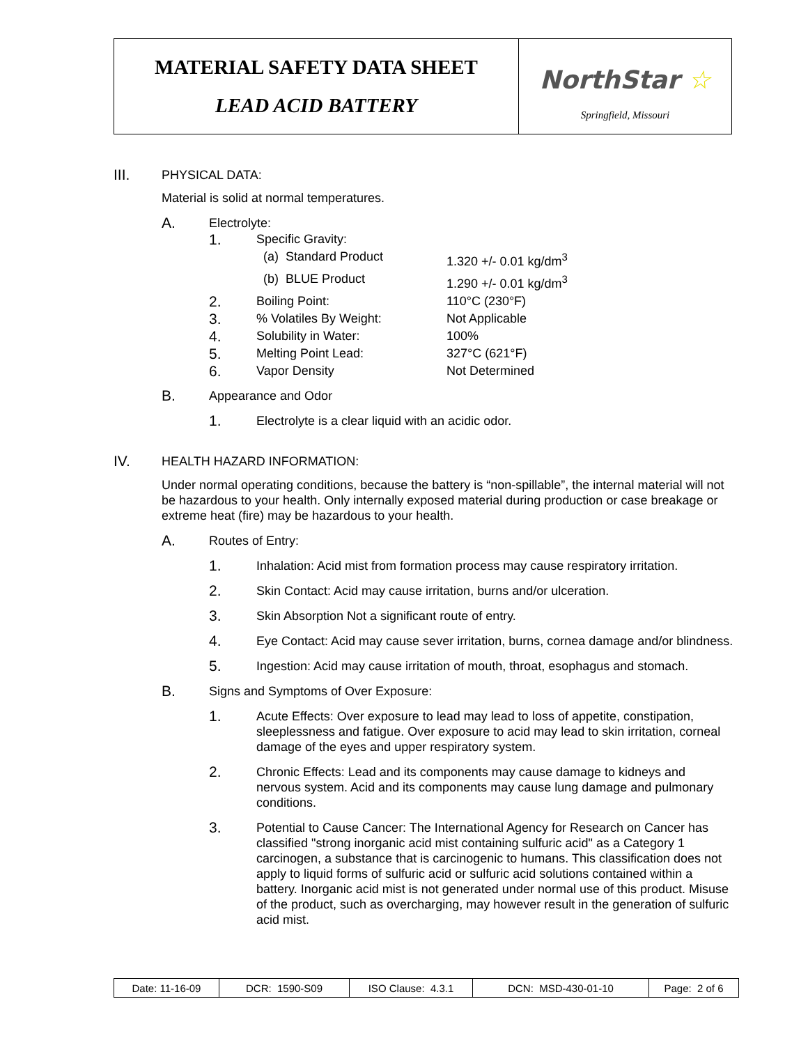MATERIAL SAFETY DATA SHEET
LEAD ACID BATTERY
NorthStar ☆
Springfield, Missouri
III. PHYSICAL DATA:
Material is solid at normal temperatures.
A. Electrolyte:
| 1. | Specific Gravity: | |
| | (a) Standard Product | 1.320 +/- 0.01 kg/dm<sup>3</sup> |
| | (b) BLUE Product | 1.290 +/- 0.01 kg/dm<sup>3</sup> |
| 2. | Boiling Point: | 110°C (230°F) |
| 3. | % Volatiles By Weight: | Not Applicable |
| 4. | Solubility in Water: | 100% |
| 5. | Melting Point Lead: | 327°C (621°F) |
| 6. | Vapor Density | Not Determined |
B. Appearance and Odor
1. Electrolyte is a clear liquid with an acidic odor.
IV. HEALTH HAZARD INFORMATION:
Under normal operating conditions, because the battery is “non-spillable”, the internal material will not be hazardous to your health. Only internally exposed material during production or case breakage or extreme heat (fire) may be hazardous to your health.
A. Routes of Entry:
1. Inhalation: Acid mist from formation process may cause respiratory irritation.
2. Skin Contact: Acid may cause irritation, burns and/or ulceration.
3. Skin Absorption Not a significant route of entry.
4. Eye Contact: Acid may cause sever irritation, burns, cornea damage and/or blindness.
5. Ingestion: Acid may cause irritation of mouth, throat, esophagus and stomach.
B. Signs and Symptoms of Over Exposure:
1. Acute Effects: Over exposure to lead may lead to loss of appetite, constipation, sleeplessness and fatigue. Over exposure to acid may lead to skin irritation, corneal damage of the eyes and upper respiratory system.
2. Chronic Effects: Lead and its components may cause damage to kidneys and nervous system. Acid and its components may cause lung damage and pulmonary conditions.
3. Potential to Cause Cancer: The International Agency for Research on Cancer has classified "strong inorganic acid mist containing sulfuric acid" as a Category 1 carcinogen, a substance that is carcinogenic to humans. This classification does not apply to liquid forms of sulfuric acid or sulfuric acid solutions contained within a battery. Inorganic acid mist is not generated under normal use of this product. Misuse of the product, such as overcharging, may however result in the generation of sulfuric acid mist.
| Date: 11-16-09 | DCR: 1590-S09 | ISO Clause: 4.3.1 | DCN: MSD-430-01-10 | Page: 2 of 6 |